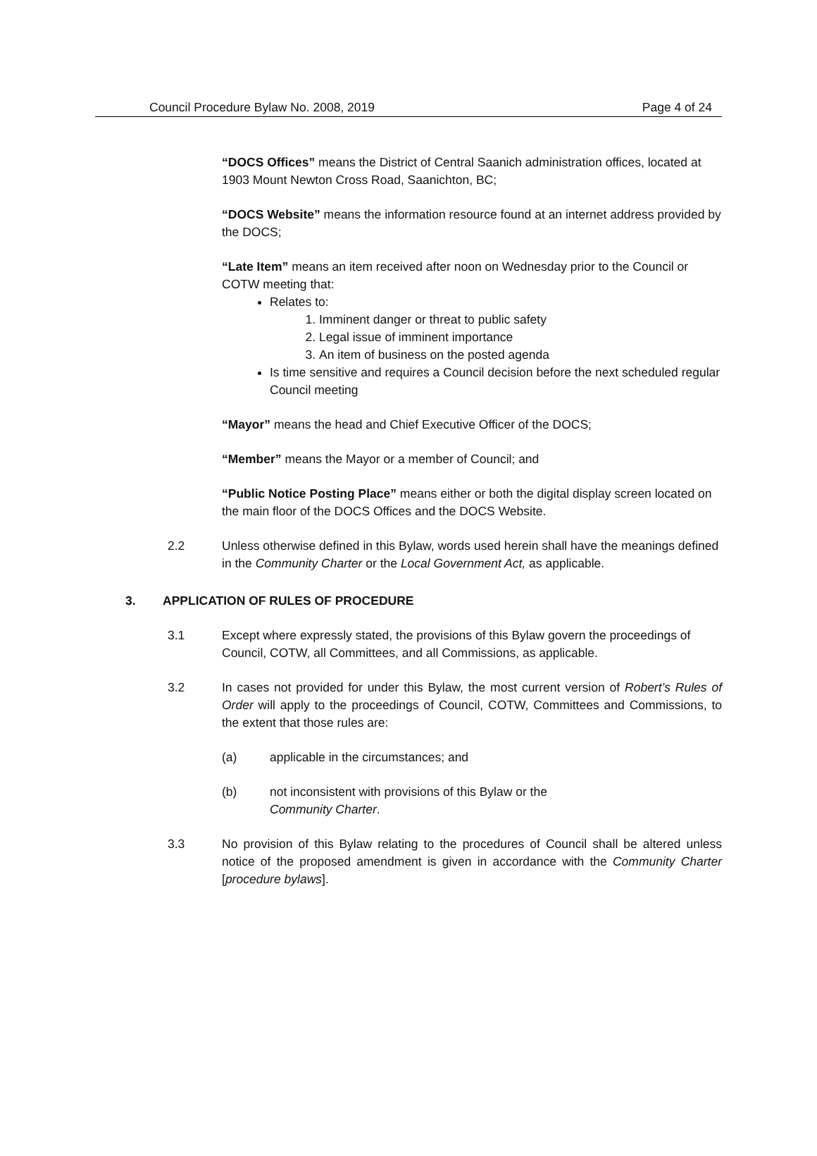Council Procedure Bylaw No. 2008, 2019 Page 4 of 24
“DOCS Offices” means the District of Central Saanich administration offices, located at 1903 Mount Newton Cross Road, Saanichton, BC;
“DOCS Website” means the information resource found at an internet address provided by the DOCS;
“Late Item” means an item received after noon on Wednesday prior to the Council or COTW meeting that:
Relates to:
1. Imminent danger or threat to public safety
2. Legal issue of imminent importance
3. An item of business on the posted agenda
Is time sensitive and requires a Council decision before the next scheduled regular Council meeting
“Mayor” means the head and Chief Executive Officer of the DOCS;
“Member” means the Mayor or a member of Council; and
“Public Notice Posting Place” means either or both the digital display screen located on the main floor of the DOCS Offices and the DOCS Website.
2.2 Unless otherwise defined in this Bylaw, words used herein shall have the meanings defined in the Community Charter or the Local Government Act, as applicable.
3. APPLICATION OF RULES OF PROCEDURE
3.1 Except where expressly stated, the provisions of this Bylaw govern the proceedings of Council, COTW, all Committees, and all Commissions, as applicable.
3.2 In cases not provided for under this Bylaw, the most current version of Robert’s Rules of Order will apply to the proceedings of Council, COTW, Committees and Commissions, to the extent that those rules are:
(a) applicable in the circumstances; and
(b) not inconsistent with provisions of this Bylaw or the
Community Charter.
3.3 No provision of this Bylaw relating to the procedures of Council shall be altered unless notice of the proposed amendment is given in accordance with the Community Charter [procedure bylaws].